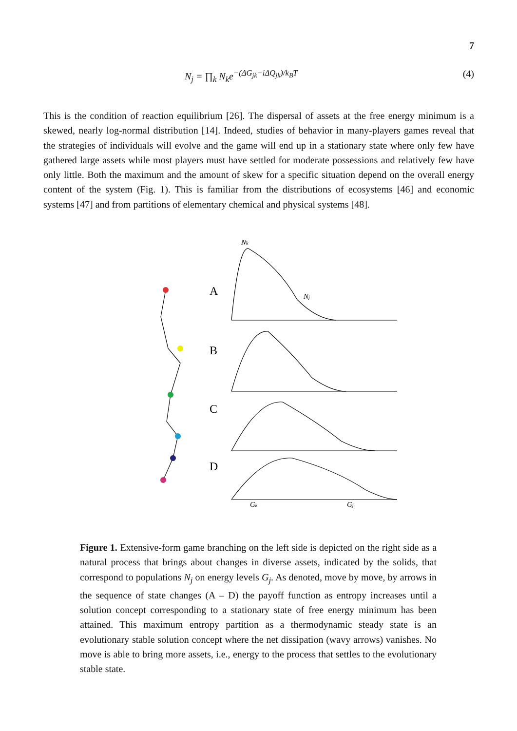7
N<sub>j</sub> = ∏<sub>k</sub> N<sub>k</sub>e<sup>−(ΔG<sub>jk</sub>−iΔQ<sub>jk</sub>)/k<sub>B</sub>T</sup> (4)
This is the condition of reaction equilibrium [26]. The dispersal of assets at the free energy minimum is a skewed, nearly log-normal distribution [14]. Indeed, studies of behavior in many-players games reveal that the strategies of individuals will evolve and the game will end up in a stationary state where only few have gathered large assets while most players must have settled for moderate possessions and relatively few have only little. Both the maximum and the amount of skew for a specific situation depend on the overall energy content of the system (Fig. 1). This is familiar from the distributions of ecosystems [46] and economic systems [47] and from partitions of elementary chemical and physical systems [48].
A
B
C
D
Nk
Nj
Gk
Gj
Figure 1. Extensive-form game branching on the left side is depicted on the right side as a natural process that brings about changes in diverse assets, indicated by the solids, that correspond to populations N<sub>j</sub> on energy levels G<sub>j</sub>. As denoted, move by move, by arrows in the sequence of state changes (A – D) the payoff function as entropy increases until a solution concept corresponding to a stationary state of free energy minimum has been attained. This maximum entropy partition as a thermodynamic steady state is an evolutionary stable solution concept where the net dissipation (wavy arrows) vanishes. No move is able to bring more assets, i.e., energy to the process that settles to the evolutionary stable state.